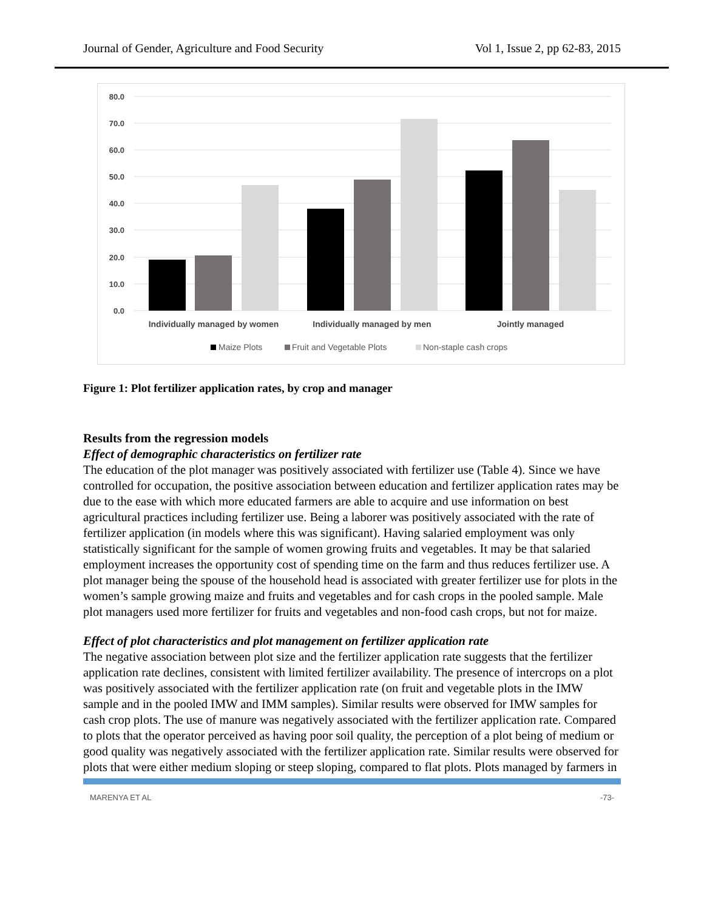Journal of Gender, Agriculture and Food Security Vol 1, Issue 2, pp 62-83, 2015
80.0
70.0
60.0
50.0
40.0
30.0
20.0
10.0
0.0
Individually managed by women
Individually managed by men
Jointly managed
Maize Plots
Fruit and Vegetable Plots
Non-staple cash crops
Figure 1: Plot fertilizer application rates, by crop and manager
Results from the regression models
Effect of demographic characteristics on fertilizer rate
The education of the plot manager was positively associated with fertilizer use (Table 4). Since we have controlled for occupation, the positive association between education and fertilizer application rates may be due to the ease with which more educated farmers are able to acquire and use information on best agricultural practices including fertilizer use. Being a laborer was positively associated with the rate of fertilizer application (in models where this was significant). Having salaried employment was only statistically significant for the sample of women growing fruits and vegetables. It may be that salaried employment increases the opportunity cost of spending time on the farm and thus reduces fertilizer use. A plot manager being the spouse of the household head is associated with greater fertilizer use for plots in the women’s sample growing maize and fruits and vegetables and for cash crops in the pooled sample. Male plot managers used more fertilizer for fruits and vegetables and non-food cash crops, but not for maize.
Effect of plot characteristics and plot management on fertilizer application rate
The negative association between plot size and the fertilizer application rate suggests that the fertilizer application rate declines, consistent with limited fertilizer availability. The presence of intercrops on a plot was positively associated with the fertilizer application rate (on fruit and vegetable plots in the IMW sample and in the pooled IMW and IMM samples). Similar results were observed for IMW samples for cash crop plots. The use of manure was negatively associated with the fertilizer application rate. Compared to plots that the operator perceived as having poor soil quality, the perception of a plot being of medium or good quality was negatively associated with the fertilizer application rate. Similar results were observed for plots that were either medium sloping or steep sloping, compared to flat plots. Plots managed by farmers in
MARENYA ET AL -73-